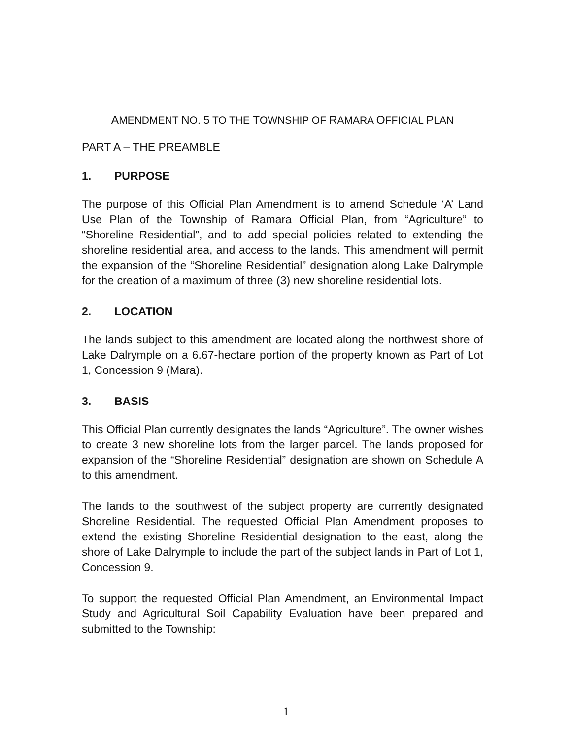AMENDMENT NO. 5 TO THE TOWNSHIP OF RAMARA OFFICIAL PLAN
PART A – THE PREAMBLE
1. PURPOSE
The purpose of this Official Plan Amendment is to amend Schedule ‘A’ Land Use Plan of the Township of Ramara Official Plan, from “Agriculture” to “Shoreline Residential”, and to add special policies related to extending the shoreline residential area, and access to the lands. This amendment will permit the expansion of the “Shoreline Residential” designation along Lake Dalrymple for the creation of a maximum of three (3) new shoreline residential lots.
2. LOCATION
The lands subject to this amendment are located along the northwest shore of Lake Dalrymple on a 6.67-hectare portion of the property known as Part of Lot 1, Concession 9 (Mara).
3. BASIS
This Official Plan currently designates the lands “Agriculture”. The owner wishes to create 3 new shoreline lots from the larger parcel. The lands proposed for expansion of the “Shoreline Residential” designation are shown on Schedule A to this amendment.
The lands to the southwest of the subject property are currently designated Shoreline Residential. The requested Official Plan Amendment proposes to extend the existing Shoreline Residential designation to the east, along the shore of Lake Dalrymple to include the part of the subject lands in Part of Lot 1, Concession 9.
To support the requested Official Plan Amendment, an Environmental Impact Study and Agricultural Soil Capability Evaluation have been prepared and submitted to the Township:
1